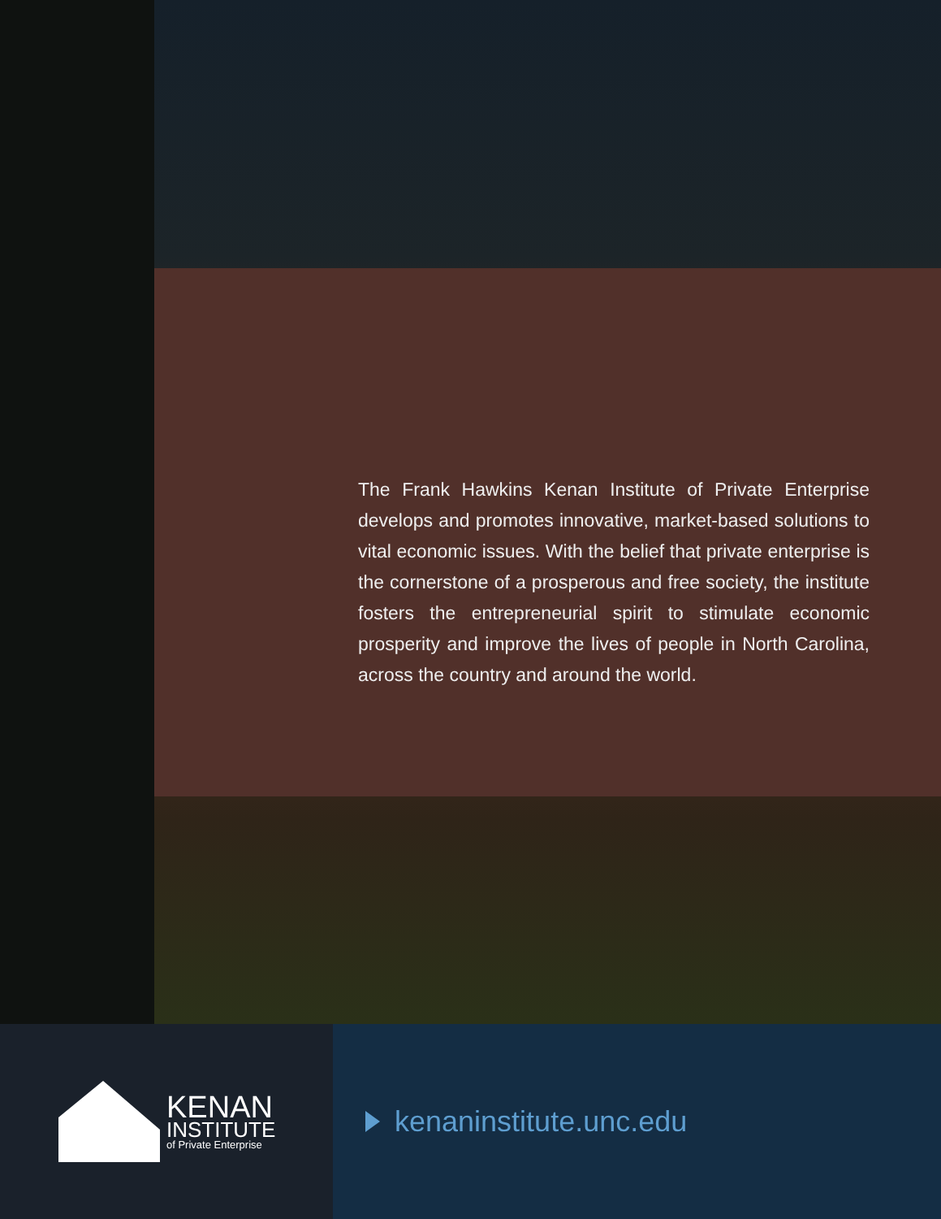The Frank Hawkins Kenan Institute of Private Enterprise develops and promotes innovative, market-based solutions to vital economic issues. With the belief that private enterprise is the cornerstone of a prosperous and free society, the institute fosters the entrepreneurial spirit to stimulate economic prosperity and improve the lives of people in North Carolina, across the country and around the world.
KENAN
INSTITUTE
of Private Enterprise
kenaninstitute.unc.edu